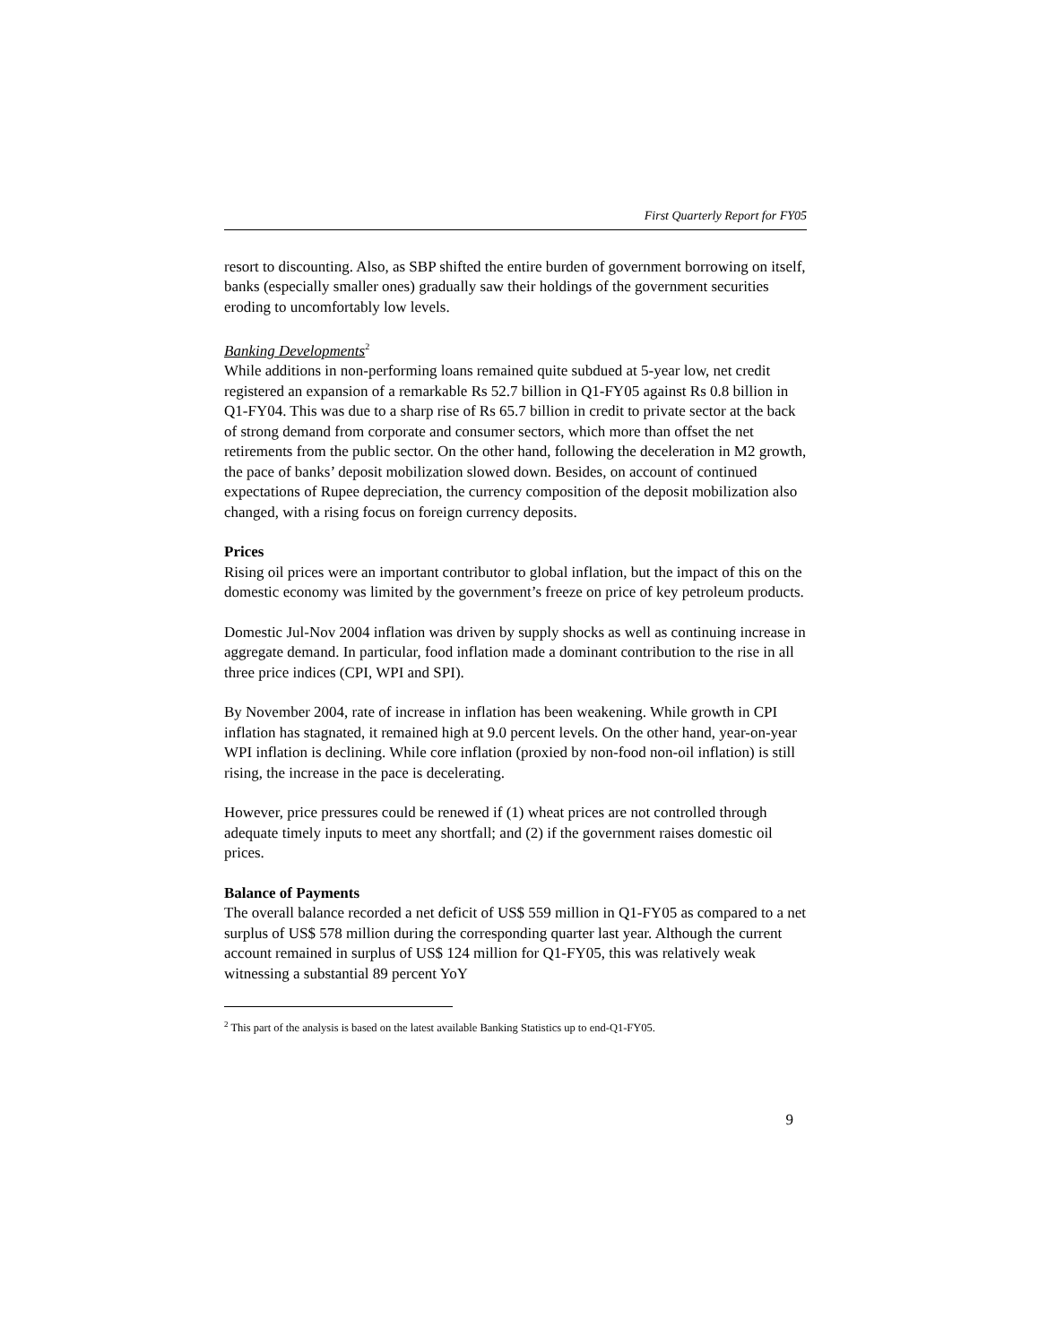First Quarterly Report for FY05
resort to discounting. Also, as SBP shifted the entire burden of government borrowing on itself, banks (especially smaller ones) gradually saw their holdings of the government securities eroding to uncomfortably low levels.
Banking Developments<sup>2</sup>
While additions in non-performing loans remained quite subdued at 5-year low, net credit registered an expansion of a remarkable Rs 52.7 billion in Q1-FY05 against Rs 0.8 billion in Q1-FY04. This was due to a sharp rise of Rs 65.7 billion in credit to private sector at the back of strong demand from corporate and consumer sectors, which more than offset the net retirements from the public sector. On the other hand, following the deceleration in M2 growth, the pace of banks’ deposit mobilization slowed down. Besides, on account of continued expectations of Rupee depreciation, the currency composition of the deposit mobilization also changed, with a rising focus on foreign currency deposits.
Prices
Rising oil prices were an important contributor to global inflation, but the impact of this on the domestic economy was limited by the government’s freeze on price of key petroleum products.
Domestic Jul-Nov 2004 inflation was driven by supply shocks as well as continuing increase in aggregate demand. In particular, food inflation made a dominant contribution to the rise in all three price indices (CPI, WPI and SPI).
By November 2004, rate of increase in inflation has been weakening. While growth in CPI inflation has stagnated, it remained high at 9.0 percent levels. On the other hand, year-on-year WPI inflation is declining. While core inflation (proxied by non-food non-oil inflation) is still rising, the increase in the pace is decelerating.
However, price pressures could be renewed if (1) wheat prices are not controlled through adequate timely inputs to meet any shortfall; and (2) if the government raises domestic oil prices.
Balance of Payments
The overall balance recorded a net deficit of US$ 559 million in Q1-FY05 as compared to a net surplus of US$ 578 million during the corresponding quarter last year. Although the current account remained in surplus of US$ 124 million for Q1-FY05, this was relatively weak witnessing a substantial 89 percent YoY
<sup>2</sup> This part of the analysis is based on the latest available Banking Statistics up to end-Q1-FY05.
9